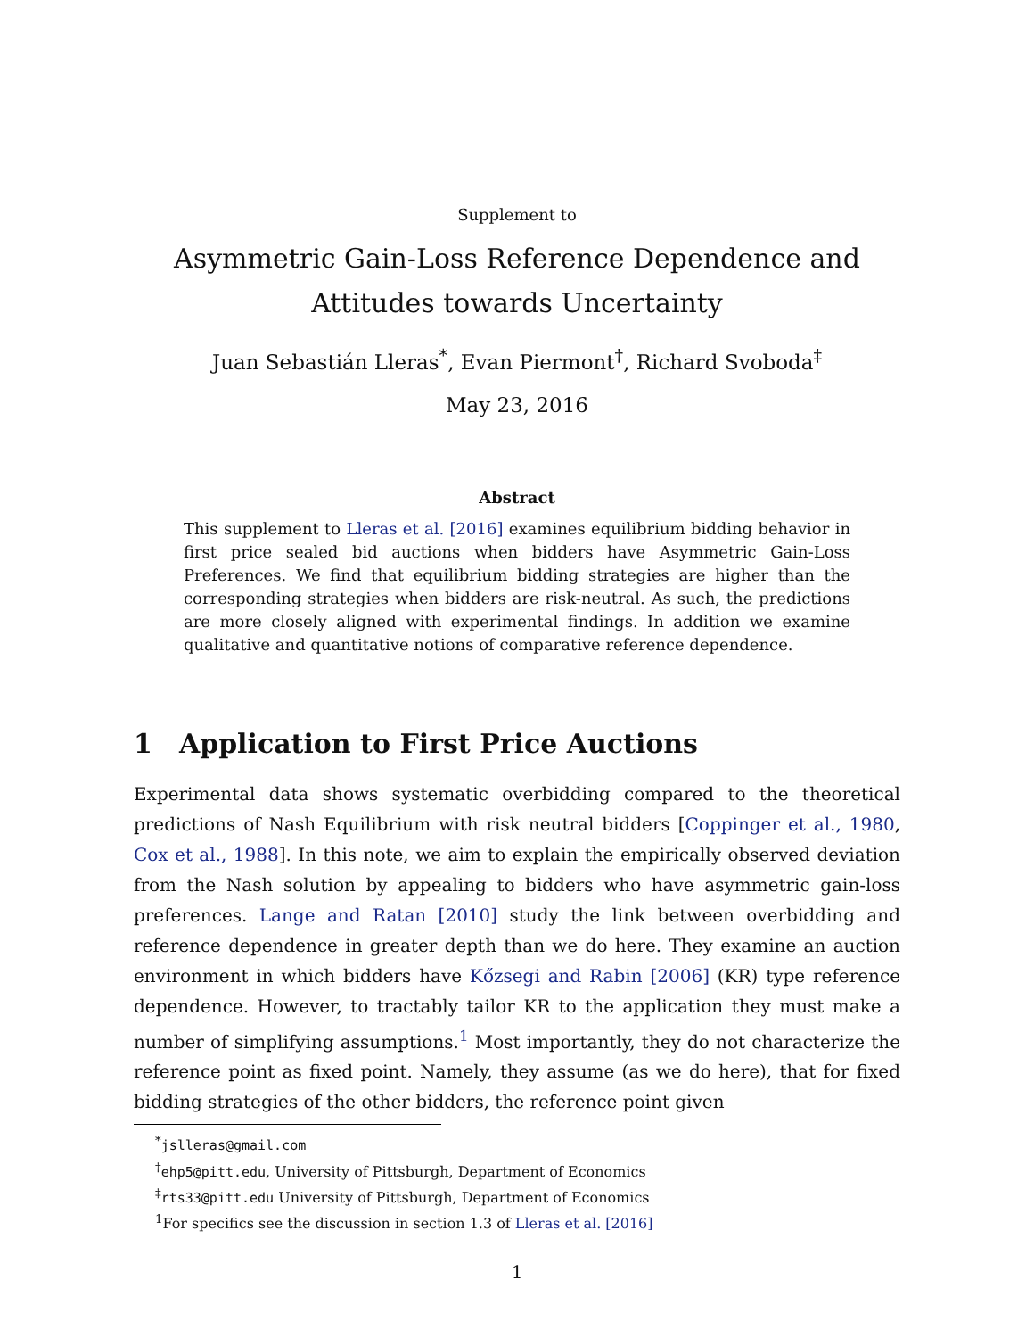Supplement to
Asymmetric Gain-Loss Reference Dependence and Attitudes towards Uncertainty
Juan Sebastián Lleras<sup>*</sup>, Evan Piermont<sup>†</sup>, Richard Svoboda<sup>‡</sup>
May 23, 2016
Abstract
This supplement to Lleras et al. [2016] examines equilibrium bidding behavior in first price sealed bid auctions when bidders have Asymmetric Gain-Loss Preferences. We find that equilibrium bidding strategies are higher than the corresponding strategies when bidders are risk-neutral. As such, the predictions are more closely aligned with experimental findings. In addition we examine qualitative and quantitative notions of comparative reference dependence.
1 Application to First Price Auctions
Experimental data shows systematic overbidding compared to the theoretical predictions of Nash Equilibrium with risk neutral bidders [Coppinger et al., 1980, Cox et al., 1988]. In this note, we aim to explain the empirically observed deviation from the Nash solution by appealing to bidders who have asymmetric gain-loss preferences. Lange and Ratan [2010] study the link between overbidding and reference dependence in greater depth than we do here. They examine an auction environment in which bidders have Kőzsegi and Rabin [2006] (KR) type reference dependence. However, to tractably tailor KR to the application they must make a number of simplifying assumptions.<sup>1</sup> Most importantly, they do not characterize the reference point as fixed point. Namely, they assume (as we do here), that for fixed bidding strategies of the other bidders, the reference point given
<sup>*</sup> jslleras@gmail.com
<sup>†</sup> ehp5@pitt.edu, University of Pittsburgh, Department of Economics
<sup>‡</sup> rts33@pitt.edu University of Pittsburgh, Department of Economics
<sup>1</sup> For specifics see the discussion in section 1.3 of Lleras et al. [2016]
1